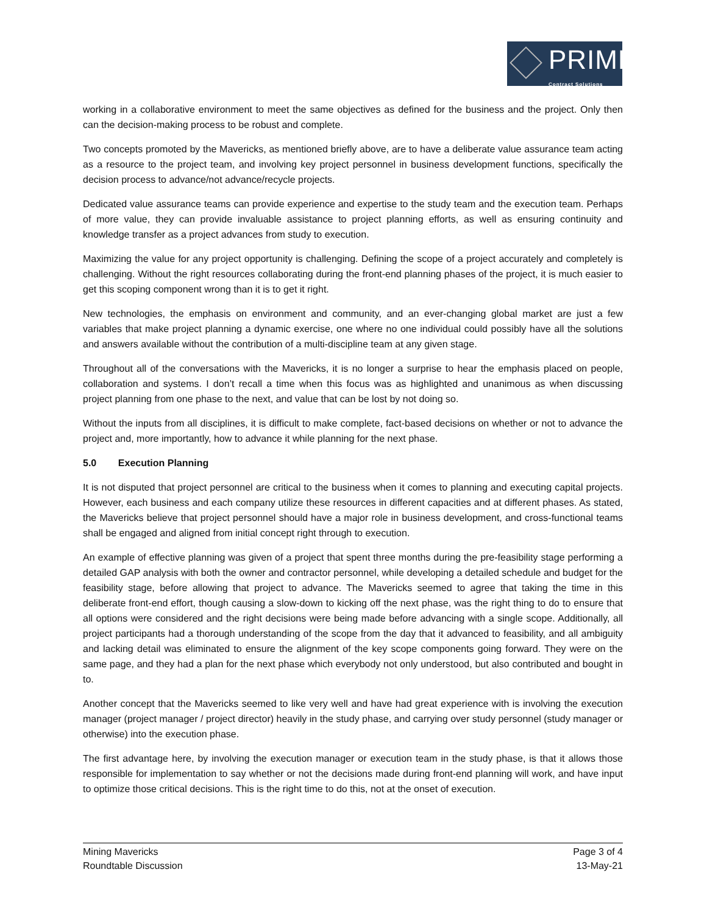PRIME
Contract Solutions
working in a collaborative environment to meet the same objectives as defined for the business and the project. Only then can the decision-making process to be robust and complete.
Two concepts promoted by the Mavericks, as mentioned briefly above, are to have a deliberate value assurance team acting as a resource to the project team, and involving key project personnel in business development functions, specifically the decision process to advance/not advance/recycle projects.
Dedicated value assurance teams can provide experience and expertise to the study team and the execution team. Perhaps of more value, they can provide invaluable assistance to project planning efforts, as well as ensuring continuity and knowledge transfer as a project advances from study to execution.
Maximizing the value for any project opportunity is challenging. Defining the scope of a project accurately and completely is challenging. Without the right resources collaborating during the front-end planning phases of the project, it is much easier to get this scoping component wrong than it is to get it right.
New technologies, the emphasis on environment and community, and an ever-changing global market are just a few variables that make project planning a dynamic exercise, one where no one individual could possibly have all the solutions and answers available without the contribution of a multi-discipline team at any given stage.
Throughout all of the conversations with the Mavericks, it is no longer a surprise to hear the emphasis placed on people, collaboration and systems. I don’t recall a time when this focus was as highlighted and unanimous as when discussing project planning from one phase to the next, and value that can be lost by not doing so.
Without the inputs from all disciplines, it is difficult to make complete, fact-based decisions on whether or not to advance the project and, more importantly, how to advance it while planning for the next phase.
5.0 Execution Planning
It is not disputed that project personnel are critical to the business when it comes to planning and executing capital projects. However, each business and each company utilize these resources in different capacities and at different phases. As stated, the Mavericks believe that project personnel should have a major role in business development, and cross-functional teams shall be engaged and aligned from initial concept right through to execution.
An example of effective planning was given of a project that spent three months during the pre-feasibility stage performing a detailed GAP analysis with both the owner and contractor personnel, while developing a detailed schedule and budget for the feasibility stage, before allowing that project to advance. The Mavericks seemed to agree that taking the time in this deliberate front-end effort, though causing a slow-down to kicking off the next phase, was the right thing to do to ensure that all options were considered and the right decisions were being made before advancing with a single scope. Additionally, all project participants had a thorough understanding of the scope from the day that it advanced to feasibility, and all ambiguity and lacking detail was eliminated to ensure the alignment of the key scope components going forward. They were on the same page, and they had a plan for the next phase which everybody not only understood, but also contributed and bought in to.
Another concept that the Mavericks seemed to like very well and have had great experience with is involving the execution manager (project manager / project director) heavily in the study phase, and carrying over study personnel (study manager or otherwise) into the execution phase.
The first advantage here, by involving the execution manager or execution team in the study phase, is that it allows those responsible for implementation to say whether or not the decisions made during front-end planning will work, and have input to optimize those critical decisions. This is the right time to do this, not at the onset of execution.
Mining Mavericks
Roundtable Discussion
Page 3 of 4
13-May-21